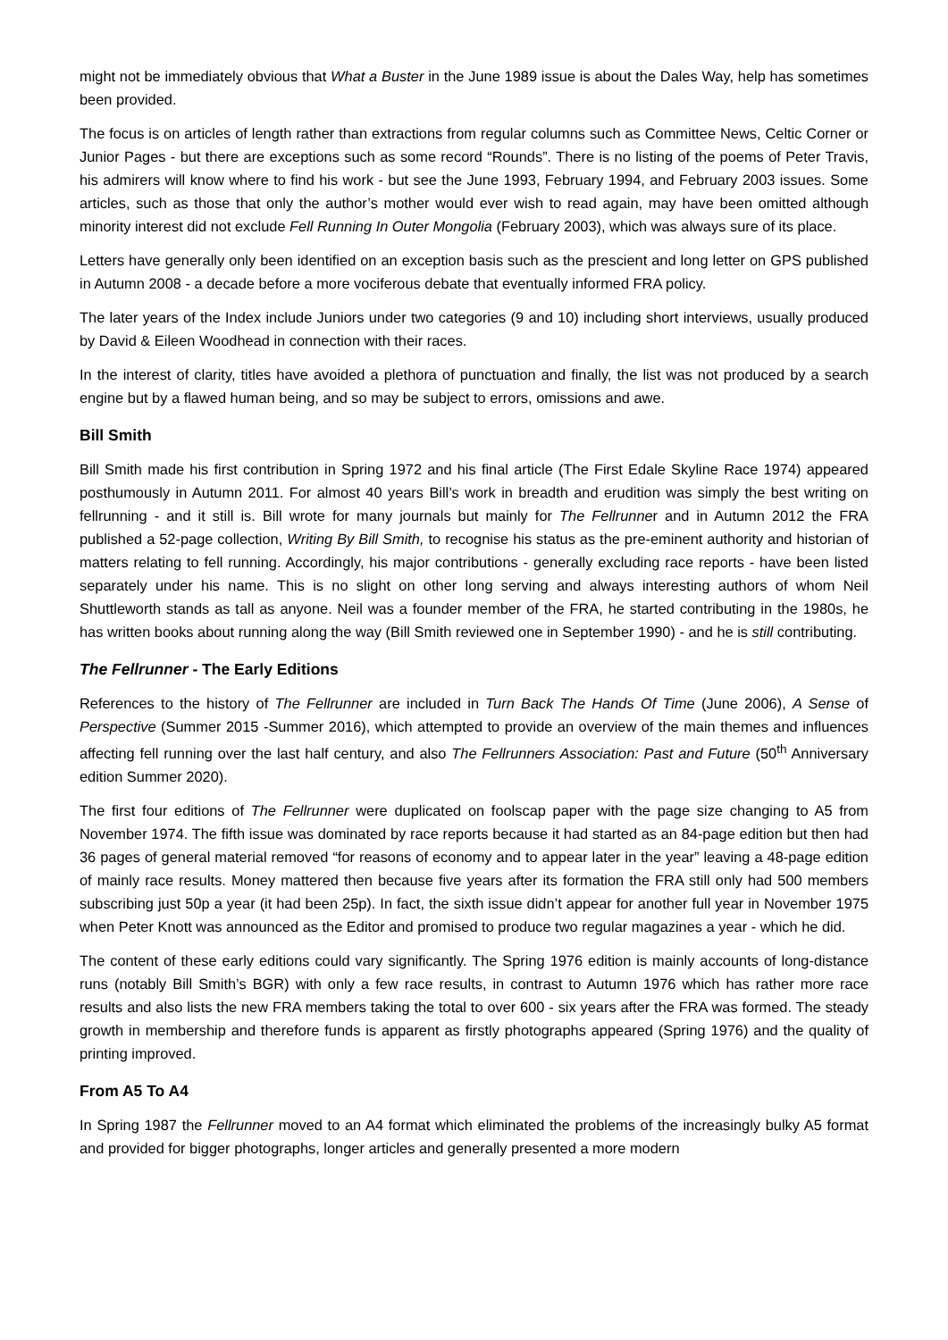might not be immediately obvious that What a Buster in the June 1989 issue is about the Dales Way, help has sometimes been provided.
The focus is on articles of length rather than extractions from regular columns such as Committee News, Celtic Corner or Junior Pages - but there are exceptions such as some record “Rounds”. There is no listing of the poems of Peter Travis, his admirers will know where to find his work - but see the June 1993, February 1994, and February 2003 issues. Some articles, such as those that only the author’s mother would ever wish to read again, may have been omitted although minority interest did not exclude Fell Running In Outer Mongolia (February 2003), which was always sure of its place.
Letters have generally only been identified on an exception basis such as the prescient and long letter on GPS published in Autumn 2008 - a decade before a more vociferous debate that eventually informed FRA policy.
The later years of the Index include Juniors under two categories (9 and 10) including short interviews, usually produced by David & Eileen Woodhead in connection with their races.
In the interest of clarity, titles have avoided a plethora of punctuation and finally, the list was not produced by a search engine but by a flawed human being, and so may be subject to errors, omissions and awe.
Bill Smith
Bill Smith made his first contribution in Spring 1972 and his final article (The First Edale Skyline Race 1974) appeared posthumously in Autumn 2011. For almost 40 years Bill’s work in breadth and erudition was simply the best writing on fellrunning - and it still is. Bill wrote for many journals but mainly for The Fellrunner and in Autumn 2012 the FRA published a 52-page collection, Writing By Bill Smith, to recognise his status as the pre-eminent authority and historian of matters relating to fell running. Accordingly, his major contributions - generally excluding race reports - have been listed separately under his name. This is no slight on other long serving and always interesting authors of whom Neil Shuttleworth stands as tall as anyone. Neil was a founder member of the FRA, he started contributing in the 1980s, he has written books about running along the way (Bill Smith reviewed one in September 1990) - and he is still contributing.
The Fellrunner - The Early Editions
References to the history of The Fellrunner are included in Turn Back The Hands Of Time (June 2006), A Sense of Perspective (Summer 2015 -Summer 2016), which attempted to provide an overview of the main themes and influences affecting fell running over the last half century, and also The Fellrunners Association: Past and Future (50<sup>th</sup> Anniversary edition Summer 2020).
The first four editions of The Fellrunner were duplicated on foolscap paper with the page size changing to A5 from November 1974. The fifth issue was dominated by race reports because it had started as an 84-page edition but then had 36 pages of general material removed “for reasons of economy and to appear later in the year” leaving a 48-page edition of mainly race results. Money mattered then because five years after its formation the FRA still only had 500 members subscribing just 50p a year (it had been 25p). In fact, the sixth issue didn’t appear for another full year in November 1975 when Peter Knott was announced as the Editor and promised to produce two regular magazines a year - which he did.
The content of these early editions could vary significantly. The Spring 1976 edition is mainly accounts of long-distance runs (notably Bill Smith’s BGR) with only a few race results, in contrast to Autumn 1976 which has rather more race results and also lists the new FRA members taking the total to over 600 - six years after the FRA was formed. The steady growth in membership and therefore funds is apparent as firstly photographs appeared (Spring 1976) and the quality of printing improved.
From A5 To A4
In Spring 1987 the Fellrunner moved to an A4 format which eliminated the problems of the increasingly bulky A5 format and provided for bigger photographs, longer articles and generally presented a more modern